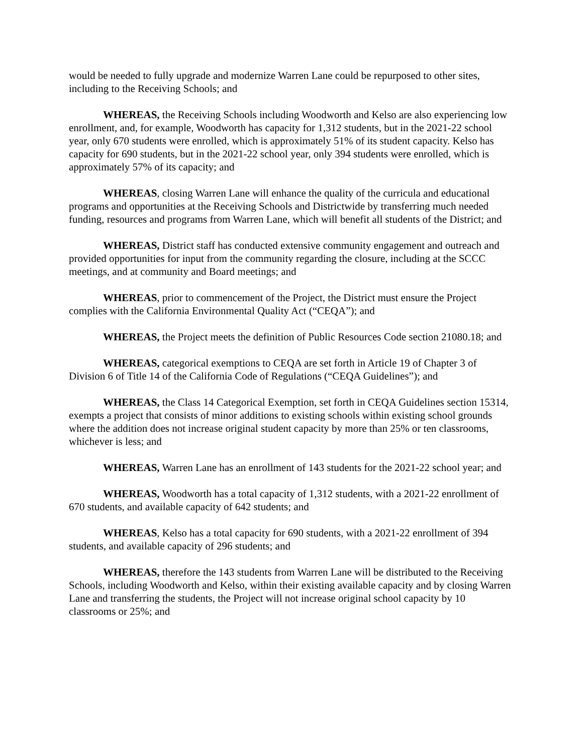would be needed to fully upgrade and modernize Warren Lane could be repurposed to other sites, including to the Receiving Schools; and
WHEREAS, the Receiving Schools including Woodworth and Kelso are also experiencing low enrollment, and, for example, Woodworth has capacity for 1,312 students, but in the 2021-22 school year, only 670 students were enrolled, which is approximately 51% of its student capacity. Kelso has capacity for 690 students, but in the 2021-22 school year, only 394 students were enrolled, which is approximately 57% of its capacity; and
WHEREAS, closing Warren Lane will enhance the quality of the curricula and educational programs and opportunities at the Receiving Schools and Districtwide by transferring much needed funding, resources and programs from Warren Lane, which will benefit all students of the District; and
WHEREAS, District staff has conducted extensive community engagement and outreach and provided opportunities for input from the community regarding the closure, including at the SCCC meetings, and at community and Board meetings; and
WHEREAS, prior to commencement of the Project, the District must ensure the Project complies with the California Environmental Quality Act (“CEQA”); and
WHEREAS, the Project meets the definition of Public Resources Code section 21080.18; and
WHEREAS, categorical exemptions to CEQA are set forth in Article 19 of Chapter 3 of Division 6 of Title 14 of the California Code of Regulations (“CEQA Guidelines”); and
WHEREAS, the Class 14 Categorical Exemption, set forth in CEQA Guidelines section 15314, exempts a project that consists of minor additions to existing schools within existing school grounds where the addition does not increase original student capacity by more than 25% or ten classrooms, whichever is less; and
WHEREAS, Warren Lane has an enrollment of 143 students for the 2021-22 school year; and
WHEREAS, Woodworth has a total capacity of 1,312 students, with a 2021-22 enrollment of 670 students, and available capacity of 642 students; and
WHEREAS, Kelso has a total capacity for 690 students, with a 2021-22 enrollment of 394 students, and available capacity of 296 students; and
WHEREAS, therefore the 143 students from Warren Lane will be distributed to the Receiving Schools, including Woodworth and Kelso, within their existing available capacity and by closing Warren Lane and transferring the students, the Project will not increase original school capacity by 10 classrooms or 25%; and